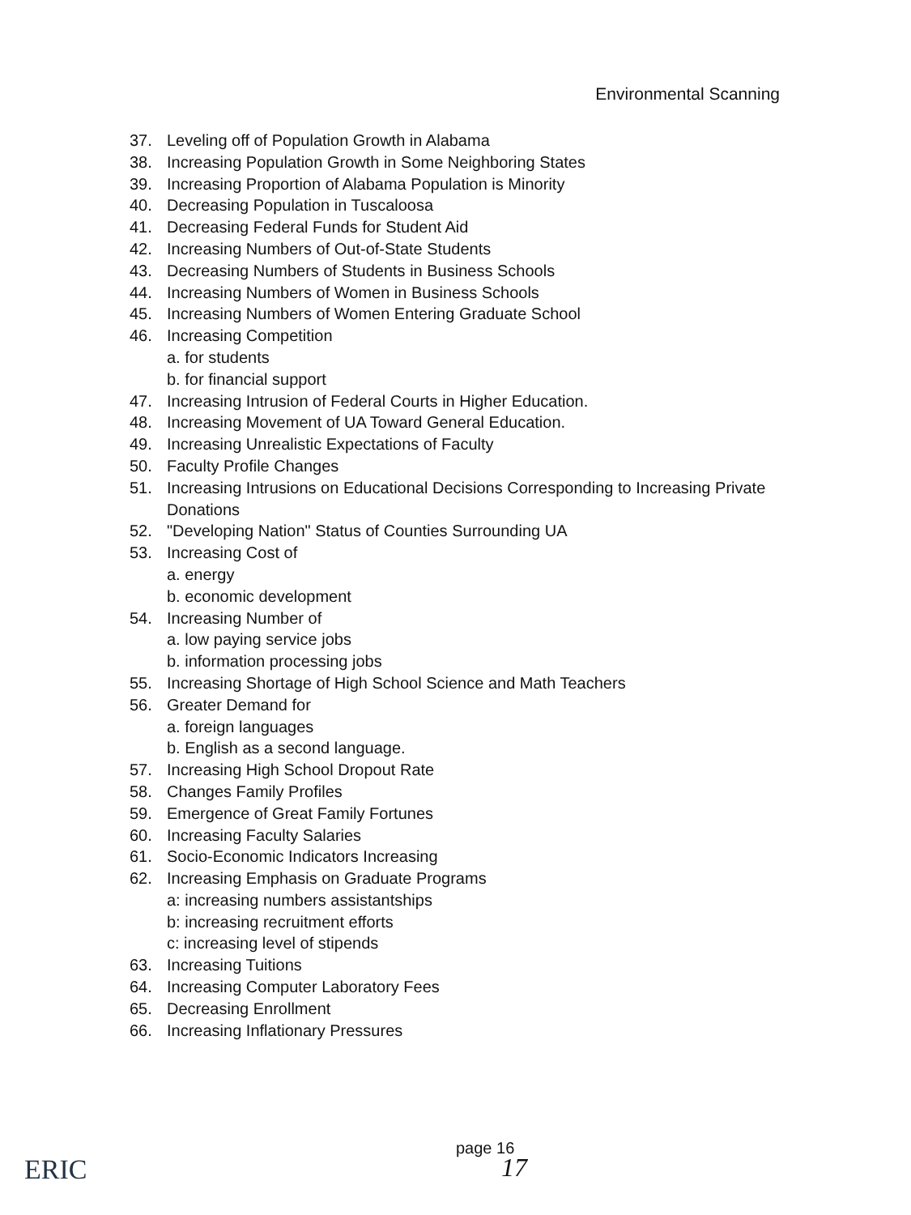Environmental Scanning
37. Leveling off of Population Growth in Alabama
38. Increasing Population Growth in Some Neighboring States
39. Increasing Proportion of Alabama Population is Minority
40. Decreasing Population in Tuscaloosa
41. Decreasing Federal Funds for Student Aid
42. Increasing Numbers of Out-of-State Students
43. Decreasing Numbers of Students in Business Schools
44. Increasing Numbers of Women in Business Schools
45. Increasing Numbers of Women Entering Graduate School
46. Increasing Competition
a. for students
b. for financial support
47. Increasing Intrusion of Federal Courts in Higher Education.
48. Increasing Movement of UA Toward General Education.
49. Increasing Unrealistic Expectations of Faculty
50. Faculty Profile Changes
51. Increasing Intrusions on Educational Decisions Corresponding to Increasing Private Donations
52. "Developing Nation" Status of Counties Surrounding UA
53. Increasing Cost of
a. energy
b. economic development
54. Increasing Number of
a. low paying service jobs
b. information processing jobs
55. Increasing Shortage of High School Science and Math Teachers
56. Greater Demand for
a. foreign languages
b. English as a second language.
57. Increasing High School Dropout Rate
58. Changes Family Profiles
59. Emergence of Great Family Fortunes
60. Increasing Faculty Salaries
61. Socio-Economic Indicators Increasing
62. Increasing Emphasis on Graduate Programs
a: increasing numbers assistantships
b: increasing recruitment efforts
c: increasing level of stipends
63. Increasing Tuitions
64. Increasing Computer Laboratory Fees
65. Decreasing Enrollment
66. Increasing Inflationary Pressures
ERIC
page 16
17